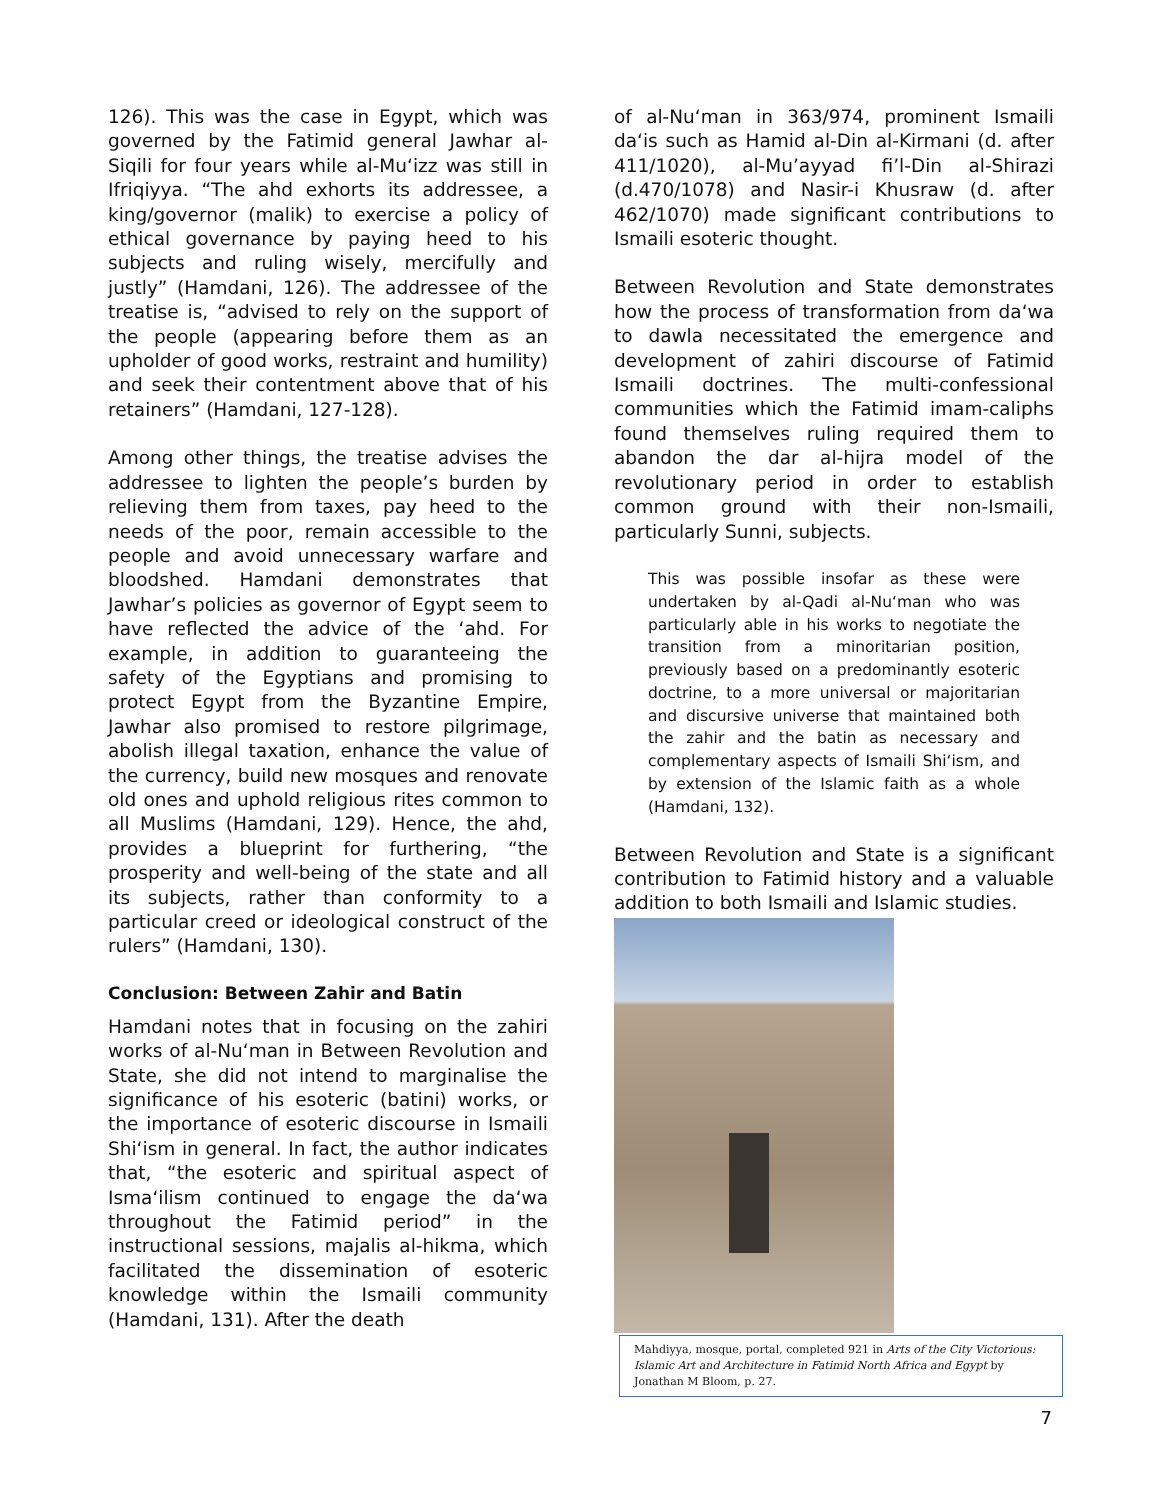126). This was the case in Egypt, which was governed by the Fatimid general Jawhar al-Siqili for four years while al-Mu‘izz was still in Ifriqiyya. “The ahd exhorts its addressee, a king/governor (malik) to exercise a policy of ethical governance by paying heed to his subjects and ruling wisely, mercifully and justly” (Hamdani, 126). The addressee of the treatise is, “advised to rely on the support of the people (appearing before them as an upholder of good works, restraint and humility) and seek their contentment above that of his retainers” (Hamdani, 127-128).
Among other things, the treatise advises the addressee to lighten the people’s burden by relieving them from taxes, pay heed to the needs of the poor, remain accessible to the people and avoid unnecessary warfare and bloodshed. Hamdani demonstrates that Jawhar’s policies as governor of Egypt seem to have reflected the advice of the ‘ahd. For example, in addition to guaranteeing the safety of the Egyptians and promising to protect Egypt from the Byzantine Empire, Jawhar also promised to restore pilgrimage, abolish illegal taxation, enhance the value of the currency, build new mosques and renovate old ones and uphold religious rites common to all Muslims (Hamdani, 129). Hence, the ahd, provides a blueprint for furthering, “the prosperity and well-being of the state and all its subjects, rather than conformity to a particular creed or ideological construct of the rulers” (Hamdani, 130).
Conclusion: Between Zahir and Batin
Hamdani notes that in focusing on the zahiri works of al-Nu‘man in Between Revolution and State, she did not intend to marginalise the significance of his esoteric (batini) works, or the importance of esoteric discourse in Ismaili Shi‘ism in general. In fact, the author indicates that, “the esoteric and spiritual aspect of Isma‘ilism continued to engage the da‘wa throughout the Fatimid period” in the instructional sessions, majalis al-hikma, which facilitated the dissemination of esoteric knowledge within the Ismaili community (Hamdani, 131). After the death
of al-Nu‘man in 363/974, prominent Ismaili da‘is such as Hamid al-Din al-Kirmani (d. after 411/1020), al-Mu’ayyad fi’l-Din al-Shirazi (d.470/1078) and Nasir-i Khusraw (d. after 462/1070) made significant contributions to Ismaili esoteric thought.
Between Revolution and State demonstrates how the process of transformation from da‘wa to dawla necessitated the emergence and development of zahiri discourse of Fatimid Ismaili doctrines. The multi-confessional communities which the Fatimid imam-caliphs found themselves ruling required them to abandon the dar al-hijra model of the revolutionary period in order to establish common ground with their non-Ismaili, particularly Sunni, subjects.
This was possible insofar as these were undertaken by al-Qadi al-Nu‘man who was particularly able in his works to negotiate the transition from a minoritarian position, previously based on a predominantly esoteric doctrine, to a more universal or majoritarian and discursive universe that maintained both the zahir and the batin as necessary and complementary aspects of Ismaili Shi‘ism, and by extension of the Islamic faith as a whole (Hamdani, 132).
Between Revolution and State is a significant contribution to Fatimid history and a valuable addition to both Ismaili and Islamic studies.
Mahdiyya, mosque, portal, completed 921 in Arts of the City Victorious: Islamic Art and Architecture in Fatimid North Africa and Egypt by Jonathan M Bloom, p. 27.
7